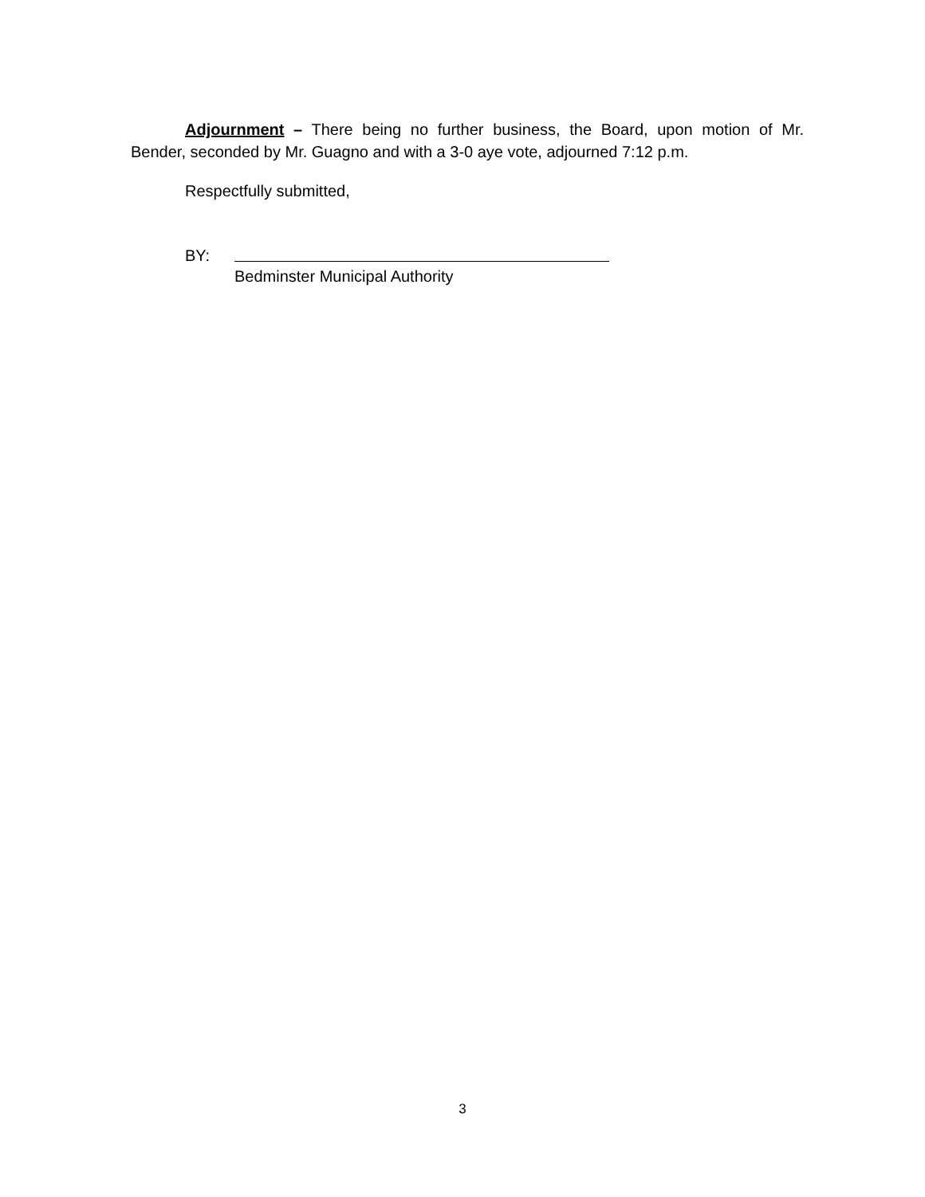Adjournment – There being no further business, the Board, upon motion of Mr. Bender, seconded by Mr. Guagno and with a 3-0 aye vote, adjourned 7:12 p.m.
Respectfully submitted,
BY:
Bedminster Municipal Authority
3